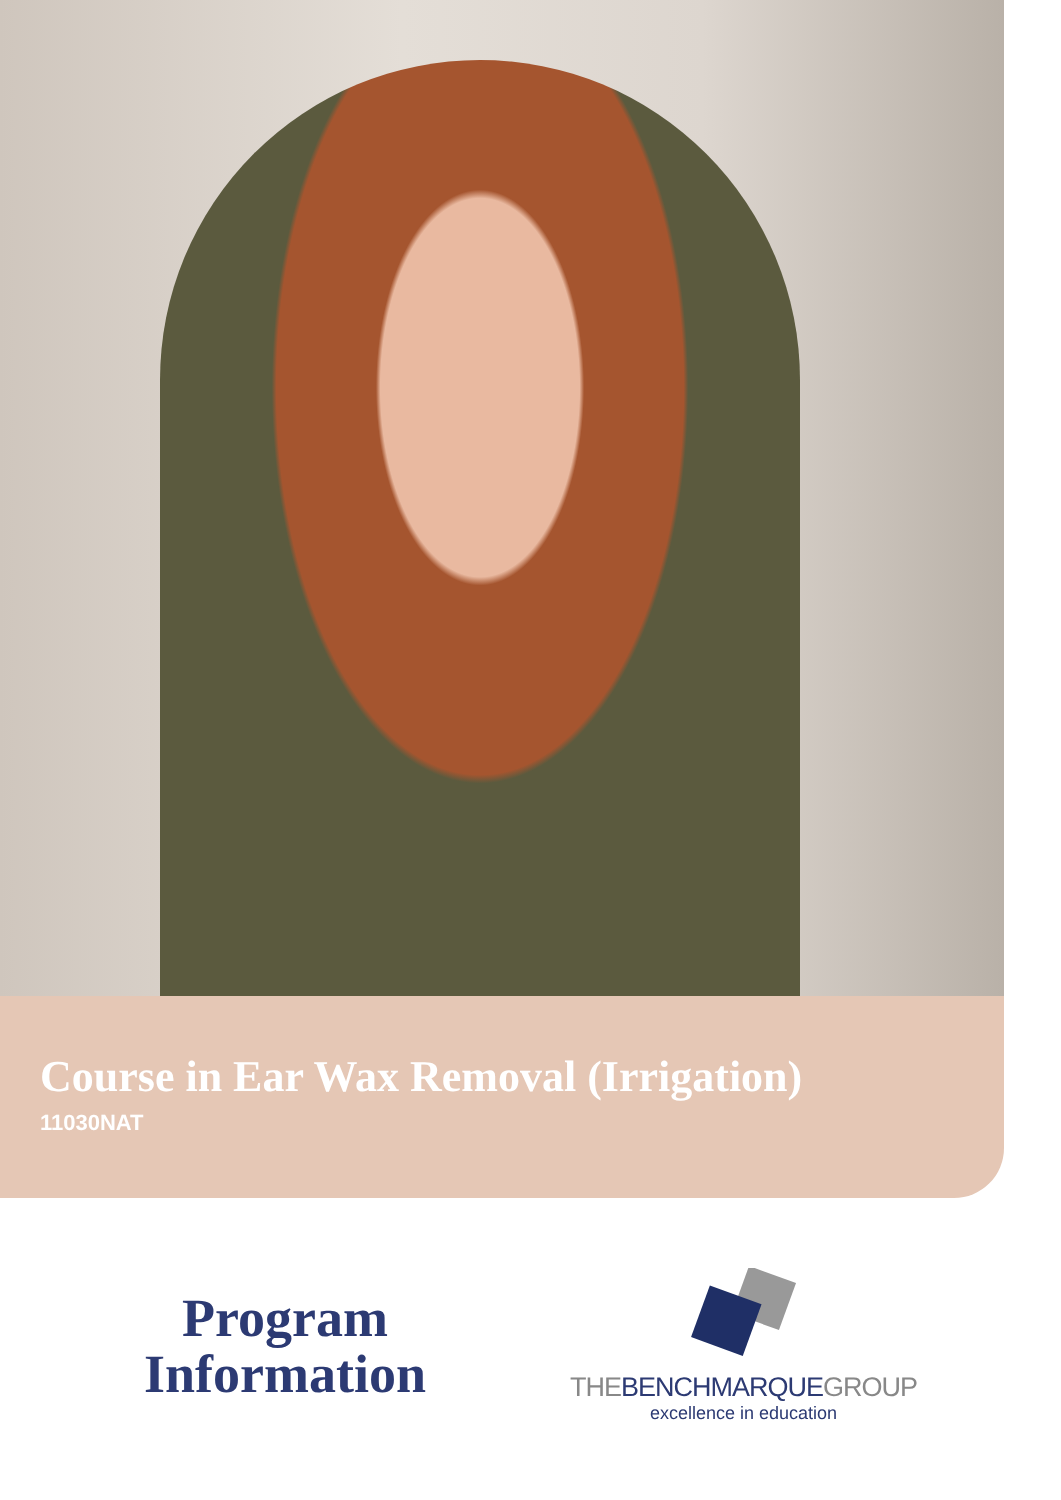Course in Ear Wax Removal (Irrigation)
11030NAT
Program
Information
THEBENCHMARQUEGROUP
excellence in education